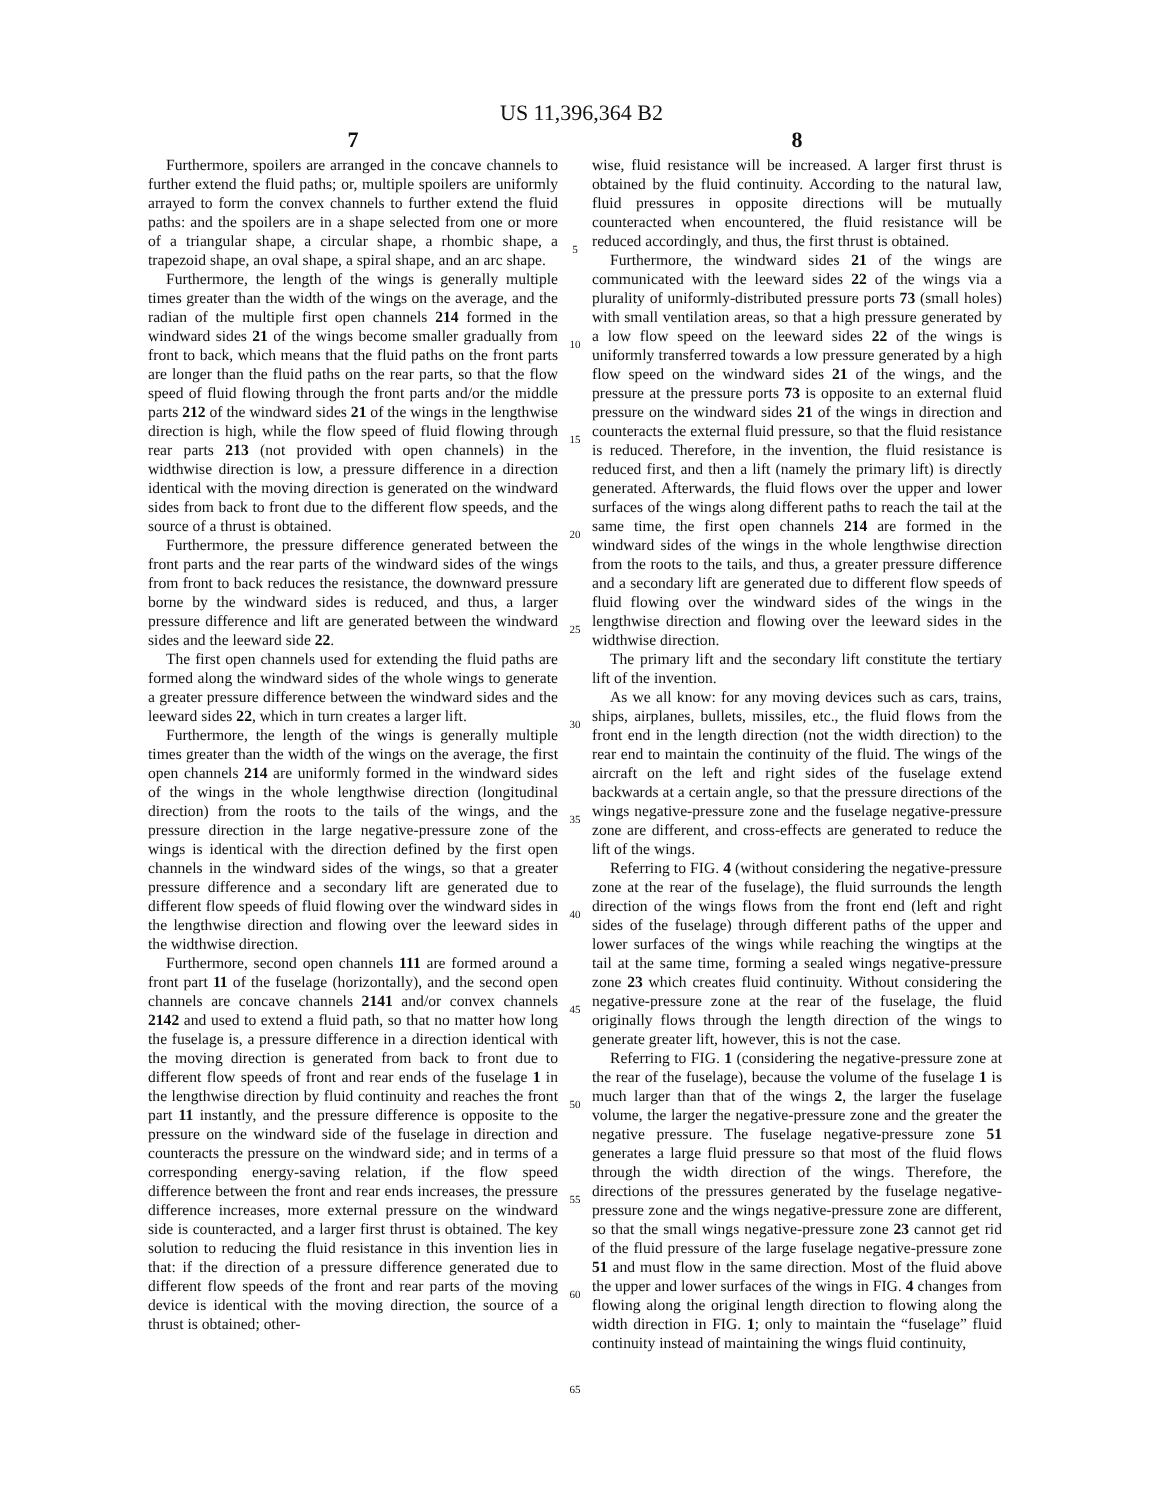US 11,396,364 B2
7
Furthermore, spoilers are arranged in the concave channels to further extend the fluid paths; or, multiple spoilers are uniformly arrayed to form the convex channels to further extend the fluid paths: and the spoilers are in a shape selected from one or more of a triangular shape, a circular shape, a rhombic shape, a trapezoid shape, an oval shape, a spiral shape, and an arc shape.
Furthermore, the length of the wings is generally multiple times greater than the width of the wings on the average, and the radian of the multiple first open channels 214 formed in the windward sides 21 of the wings become smaller gradually from front to back, which means that the fluid paths on the front parts are longer than the fluid paths on the rear parts, so that the flow speed of fluid flowing through the front parts and/or the middle parts 212 of the windward sides 21 of the wings in the lengthwise direction is high, while the flow speed of fluid flowing through rear parts 213 (not provided with open channels) in the widthwise direction is low, a pressure difference in a direction identical with the moving direction is generated on the windward sides from back to front due to the different flow speeds, and the source of a thrust is obtained.
Furthermore, the pressure difference generated between the front parts and the rear parts of the windward sides of the wings from front to back reduces the resistance, the downward pressure borne by the windward sides is reduced, and thus, a larger pressure difference and lift are generated between the windward sides and the leeward side 22.
The first open channels used for extending the fluid paths are formed along the windward sides of the whole wings to generate a greater pressure difference between the windward sides and the leeward sides 22, which in turn creates a larger lift.
Furthermore, the length of the wings is generally multiple times greater than the width of the wings on the average, the first open channels 214 are uniformly formed in the windward sides of the wings in the whole lengthwise direction (longitudinal direction) from the roots to the tails of the wings, and the pressure direction in the large negative-pressure zone of the wings is identical with the direction defined by the first open channels in the windward sides of the wings, so that a greater pressure difference and a secondary lift are generated due to different flow speeds of fluid flowing over the windward sides in the lengthwise direction and flowing over the leeward sides in the widthwise direction.
Furthermore, second open channels 111 are formed around a front part 11 of the fuselage (horizontally), and the second open channels are concave channels 2141 and/or convex channels 2142 and used to extend a fluid path, so that no matter how long the fuselage is, a pressure difference in a direction identical with the moving direction is generated from back to front due to different flow speeds of front and rear ends of the fuselage 1 in the lengthwise direction by fluid continuity and reaches the front part 11 instantly, and the pressure difference is opposite to the pressure on the windward side of the fuselage in direction and counteracts the pressure on the windward side; and in terms of a corresponding energy-saving relation, if the flow speed difference between the front and rear ends increases, the pressure difference increases, more external pressure on the windward side is counteracted, and a larger first thrust is obtained. The key solution to reducing the fluid resistance in this invention lies in that: if the direction of a pressure difference generated due to different flow speeds of the front and rear parts of the moving device is identical with the moving direction, the source of a thrust is obtained; other-
5
10
15
20
25
30
35
40
45
50
55
60
65
8
wise, fluid resistance will be increased. A larger first thrust is obtained by the fluid continuity. According to the natural law, fluid pressures in opposite directions will be mutually counteracted when encountered, the fluid resistance will be reduced accordingly, and thus, the first thrust is obtained.
Furthermore, the windward sides 21 of the wings are communicated with the leeward sides 22 of the wings via a plurality of uniformly-distributed pressure ports 73 (small holes) with small ventilation areas, so that a high pressure generated by a low flow speed on the leeward sides 22 of the wings is uniformly transferred towards a low pressure generated by a high flow speed on the windward sides 21 of the wings, and the pressure at the pressure ports 73 is opposite to an external fluid pressure on the windward sides 21 of the wings in direction and counteracts the external fluid pressure, so that the fluid resistance is reduced. Therefore, in the invention, the fluid resistance is reduced first, and then a lift (namely the primary lift) is directly generated. Afterwards, the fluid flows over the upper and lower surfaces of the wings along different paths to reach the tail at the same time, the first open channels 214 are formed in the windward sides of the wings in the whole lengthwise direction from the roots to the tails, and thus, a greater pressure difference and a secondary lift are generated due to different flow speeds of fluid flowing over the windward sides of the wings in the lengthwise direction and flowing over the leeward sides in the widthwise direction.
The primary lift and the secondary lift constitute the tertiary lift of the invention.
As we all know: for any moving devices such as cars, trains, ships, airplanes, bullets, missiles, etc., the fluid flows from the front end in the length direction (not the width direction) to the rear end to maintain the continuity of the fluid. The wings of the aircraft on the left and right sides of the fuselage extend backwards at a certain angle, so that the pressure directions of the wings negative-pressure zone and the fuselage negative-pressure zone are different, and cross-effects are generated to reduce the lift of the wings.
Referring to FIG. 4 (without considering the negative-pressure zone at the rear of the fuselage), the fluid surrounds the length direction of the wings flows from the front end (left and right sides of the fuselage) through different paths of the upper and lower surfaces of the wings while reaching the wingtips at the tail at the same time, forming a sealed wings negative-pressure zone 23 which creates fluid continuity. Without considering the negative-pressure zone at the rear of the fuselage, the fluid originally flows through the length direction of the wings to generate greater lift, however, this is not the case.
Referring to FIG. 1 (considering the negative-pressure zone at the rear of the fuselage), because the volume of the fuselage 1 is much larger than that of the wings 2, the larger the fuselage volume, the larger the negative-pressure zone and the greater the negative pressure. The fuselage negative-pressure zone 51 generates a large fluid pressure so that most of the fluid flows through the width direction of the wings. Therefore, the directions of the pressures generated by the fuselage negative-pressure zone and the wings negative-pressure zone are different, so that the small wings negative-pressure zone 23 cannot get rid of the fluid pressure of the large fuselage negative-pressure zone 51 and must flow in the same direction. Most of the fluid above the upper and lower surfaces of the wings in FIG. 4 changes from flowing along the original length direction to flowing along the width direction in FIG. 1; only to maintain the “fuselage” fluid continuity instead of maintaining the wings fluid continuity,